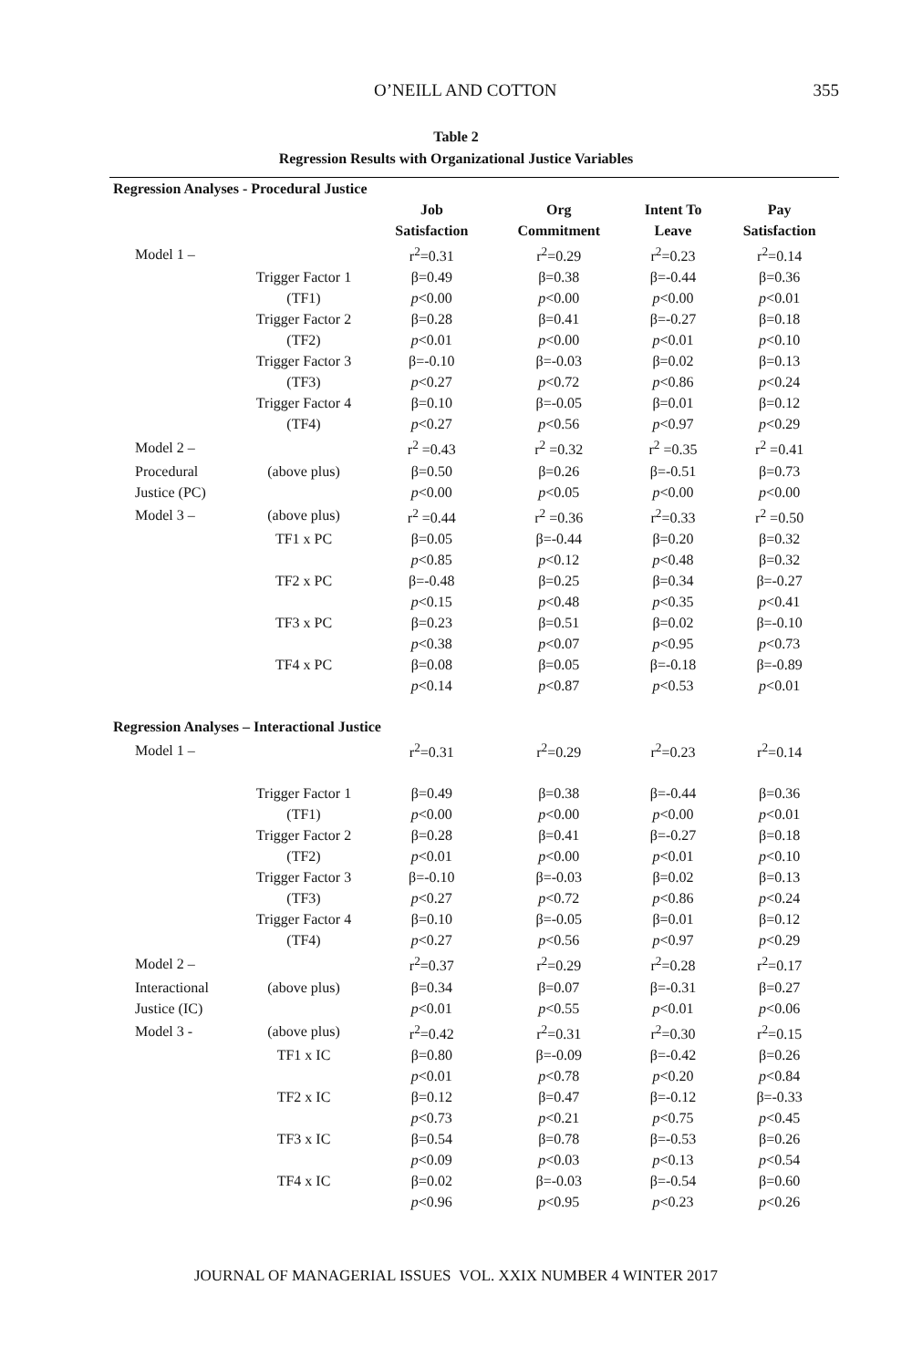O’NEILL AND COTTON 355
Table 2
Regression Results with Organizational Justice Variables
| Regression Analyses - Procedural Justice | | | | | |
| | | Job Satisfaction | Org Commitment | Intent To Leave | Pay Satisfaction |
| Model 1 – | | r<sup>2</sup>=0.31 | r<sup>2</sup>=0.29 | r<sup>2</sup>=0.23 | r<sup>2</sup>=0.14 |
| | Trigger Factor 1 | β=0.49 | β=0.38 | β=-0.44 | β=0.36 |
| | (TF1) | p <0.00 | p <0.00 | p <0.00 | p <0.01 |
| | Trigger Factor 2 | β=0.28 | β=0.41 | β=-0.27 | β=0.18 |
| | (TF2) | p <0.01 | p <0.00 | p <0.01 | p <0.10 |
| | Trigger Factor 3 | β=-0.10 | β=-0.03 | β=0.02 | β=0.13 |
| | (TF3) | p <0.27 | p <0.72 | p <0.86 | p <0.24 |
| | Trigger Factor 4 | β=0.10 | β=-0.05 | β=0.01 | β=0.12 |
| | (TF4) | p <0.27 | p <0.56 | p <0.97 | p <0.29 |
| Model 2 – | | r<sup>2</sup> =0.43 | r<sup>2</sup> =0.32 | r<sup>2</sup> =0.35 | r<sup>2</sup> =0.41 |
| Procedural | (above plus) | β=0.50 | β=0.26 | β=-0.51 | β=0.73 |
| Justice (PC) | | p <0.00 | p <0.05 | p <0.00 | p <0.00 |
| Model 3 – | (above plus) | r<sup>2</sup> =0.44 | r<sup>2</sup> =0.36 | r<sup>2</sup>=0.33 | r<sup>2</sup> =0.50 |
| | TF1 x PC | β=0.05 | β=-0.44 | β=0.20 | β=0.32 |
| | | p <0.85 | p <0.12 | p <0.48 | β=0.32 |
| | TF2 x PC | β=-0.48 | β=0.25 | β=0.34 | β=-0.27 |
| | | p <0.15 | p <0.48 | p <0.35 | p <0.41 |
| | TF3 x PC | β=0.23 | β=0.51 | β=0.02 | β=-0.10 |
| | | p <0.38 | p <0.07 | p <0.95 | p <0.73 |
| | TF4 x PC | β=0.08 | β=0.05 | β=-0.18 | β=-0.89 |
| | | p <0.14 | p <0.87 | p <0.53 | p <0.01 |
| Regression Analyses – Interactional Justice | | | | | |
| Model 1 – | | r<sup>2</sup>=0.31 | r<sup>2</sup>=0.29 | r<sup>2</sup>=0.23 | r<sup>2</sup>=0.14 |
| | Trigger Factor 1 | β=0.49 | β=0.38 | β=-0.44 | β=0.36 |
| | (TF1) | p <0.00 | p <0.00 | p <0.00 | p <0.01 |
| | Trigger Factor 2 | β=0.28 | β=0.41 | β=-0.27 | β=0.18 |
| | (TF2) | p <0.01 | p <0.00 | p <0.01 | p <0.10 |
| | Trigger Factor 3 | β=-0.10 | β=-0.03 | β=0.02 | β=0.13 |
| | (TF3) | p <0.27 | p <0.72 | p <0.86 | p <0.24 |
| | Trigger Factor 4 | β=0.10 | β=-0.05 | β=0.01 | β=0.12 |
| | (TF4) | p <0.27 | p <0.56 | p <0.97 | p <0.29 |
| Model 2 – | | r<sup>2</sup>=0.37 | r<sup>2</sup>=0.29 | r<sup>2</sup>=0.28 | r<sup>2</sup>=0.17 |
| Interactional | (above plus) | β=0.34 | β=0.07 | β=-0.31 | β=0.27 |
| Justice (IC) | | p <0.01 | p <0.55 | p <0.01 | p <0.06 |
| Model 3 - | (above plus) | r<sup>2</sup>=0.42 | r<sup>2</sup>=0.31 | r<sup>2</sup>=0.30 | r<sup>2</sup>=0.15 |
| | TF1 x IC | β=0.80 | β=-0.09 | β=-0.42 | β=0.26 |
| | | p <0.01 | p <0.78 | p <0.20 | p <0.84 |
| | TF2 x IC | β=0.12 | β=0.47 | β=-0.12 | β=-0.33 |
| | | p <0.73 | p <0.21 | p <0.75 | p <0.45 |
| | TF3 x IC | β=0.54 | β=0.78 | β=-0.53 | β=0.26 |
| | | p <0.09 | p <0.03 | p <0.13 | p <0.54 |
| | TF4 x IC | β=0.02 | β=-0.03 | β=-0.54 | β=0.60 |
| | | p <0.96 | p <0.95 | p <0.23 | p <0.26 |
JOURNAL OF MANAGERIAL ISSUES VOL. XXIX NUMBER 4 WINTER 2017